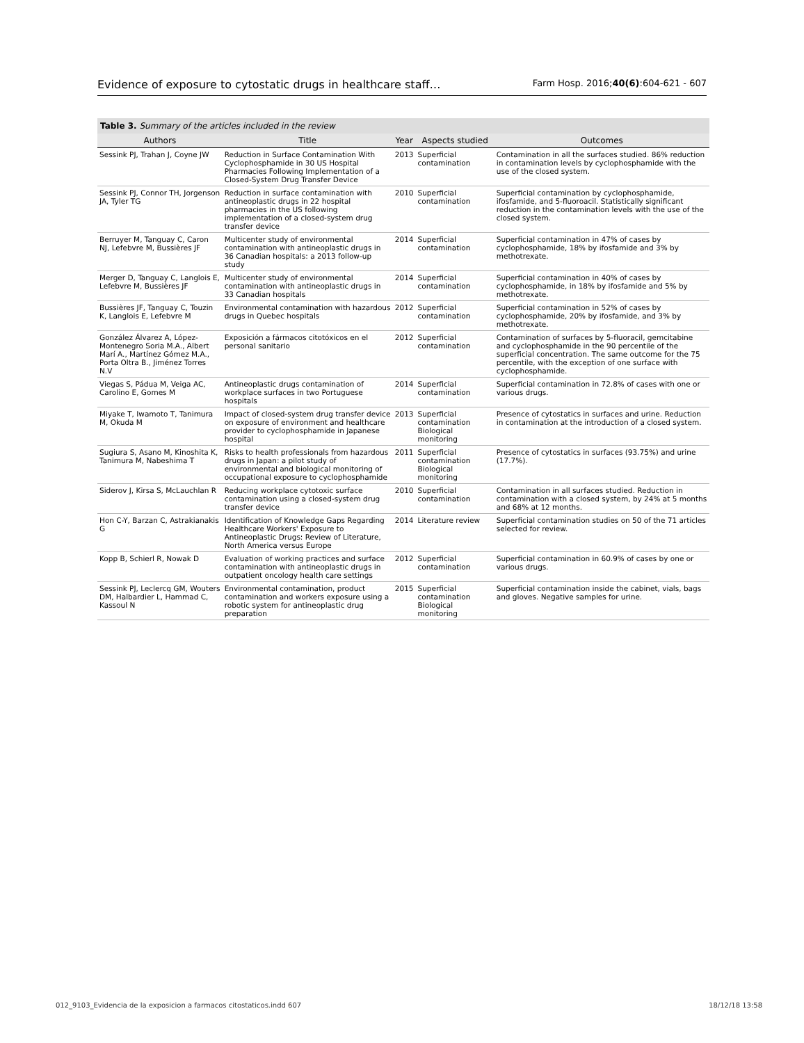Evidence of exposure to cytostatic drugs in healthcare staff… Farm Hosp. 2016;40(6):604-621 - 607
Table 3. Summary of the articles included in the review
| Authors | Title | Year | Aspects studied | Outcomes |
| --- | --- | --- | --- | --- |
| Sessink PJ, Trahan J, Coyne JW | Reduction in Surface Contamination With Cyclophosphamide in 30 US Hospital Pharmacies Following Implementation of a Closed-System Drug Transfer Device | 2013 | Superficial contamination | Contamination in all the surfaces studied. 86% reduction in contamination levels by cyclophosphamide with the use of the closed system. |
| Sessink PJ, Connor TH, Jorgenson JA, Tyler TG | Reduction in surface contamination with antineoplastic drugs in 22 hospital pharmacies in the US following implementation of a closed-system drug transfer device | 2010 | Superficial contamination | Superficial contamination by cyclophosphamide, ifosfamide, and 5-fluoroacil. Statistically significant reduction in the contamination levels with the use of the closed system. |
| Berruyer M, Tanguay C, Caron NJ, Lefebvre M, Bussières JF | Multicenter study of environmental contamination with antineoplastic drugs in 36 Canadian hospitals: a 2013 follow-up study | 2014 | Superficial contamination | Superficial contamination in 47% of cases by cyclophosphamide, 18% by ifosfamide and 3% by methotrexate. |
| Merger D, Tanguay C, Langlois E, Lefebvre M, Bussières JF | Multicenter study of environmental contamination with antineoplastic drugs in 33 Canadian hospitals | 2014 | Superficial contamination | Superficial contamination in 40% of cases by cyclophosphamide, in 18% by ifosfamide and 5% by methotrexate. |
| Bussières JF, Tanguay C, Touzin K, Langlois E, Lefebvre M | Environmental contamination with hazardous drugs in Quebec hospitals | 2012 | Superficial contamination | Superficial contamination in 52% of cases by cyclophosphamide, 20% by ifosfamide, and 3% by methotrexate. |
| González Álvarez A, López-Montenegro Soria M.A., Albert Marí A., Martínez Gómez M.A., Porta Oltra B., Jiménez Torres N.V | Exposición a fármacos citotóxicos en el personal sanitario | 2012 | Superficial contamination | Contamination of surfaces by 5-fluoracil, gemcitabine and cyclophosphamide in the 90 percentile of the superficial concentration. The same outcome for the 75 percentile, with the exception of one surface with cyclophosphamide. |
| Viegas S, Pádua M, Veiga AC, Carolino E, Gomes M | Antineoplastic drugs contamination of workplace surfaces in two Portuguese hospitals | 2014 | Superficial contamination | Superficial contamination in 72.8% of cases with one or various drugs. |
| Miyake T, Iwamoto T, Tanimura M, Okuda M | Impact of closed-system drug transfer device on exposure of environment and healthcare provider to cyclophosphamide in Japanese hospital | 2013 | Superficial contamination Biological monitoring | Presence of cytostatics in surfaces and urine. Reduction in contamination at the introduction of a closed system. |
| Sugiura S, Asano M, Kinoshita K, Tanimura M, Nabeshima T | Risks to health professionals from hazardous drugs in Japan: a pilot study of environmental and biological monitoring of occupational exposure to cyclophosphamide | 2011 | Superficial contamination Biological monitoring | Presence of cytostatics in surfaces (93.75%) and urine (17.7%). |
| Siderov J, Kirsa S, McLauchlan R | Reducing workplace cytotoxic surface contamination using a closed-system drug transfer device | 2010 | Superficial contamination | Contamination in all surfaces studied. Reduction in contamination with a closed system, by 24% at 5 months and 68% at 12 months. |
| Hon C-Y, Barzan C, Astrakianakis G | Identification of Knowledge Gaps Regarding Healthcare Workers' Exposure to Antineoplastic Drugs: Review of Literature, North America versus Europe | 2014 | Literature review | Superficial contamination studies on 50 of the 71 articles selected for review. |
| Kopp B, Schierl R, Nowak D | Evaluation of working practices and surface contamination with antineoplastic drugs in outpatient oncology health care settings | 2012 | Superficial contamination | Superficial contamination in 60.9% of cases by one or various drugs. |
| Sessink PJ, Leclercq GM, Wouters DM, Halbardier L, Hammad C, Kassoul N | Environmental contamination, product contamination and workers exposure using a robotic system for antineoplastic drug preparation | 2015 | Superficial contamination Biological monitoring | Superficial contamination inside the cabinet, vials, bags and gloves. Negative samples for urine. |
012_9103_Evidencia de la exposicion a farmacos citostaticos.indd 607 18/12/18 13:58